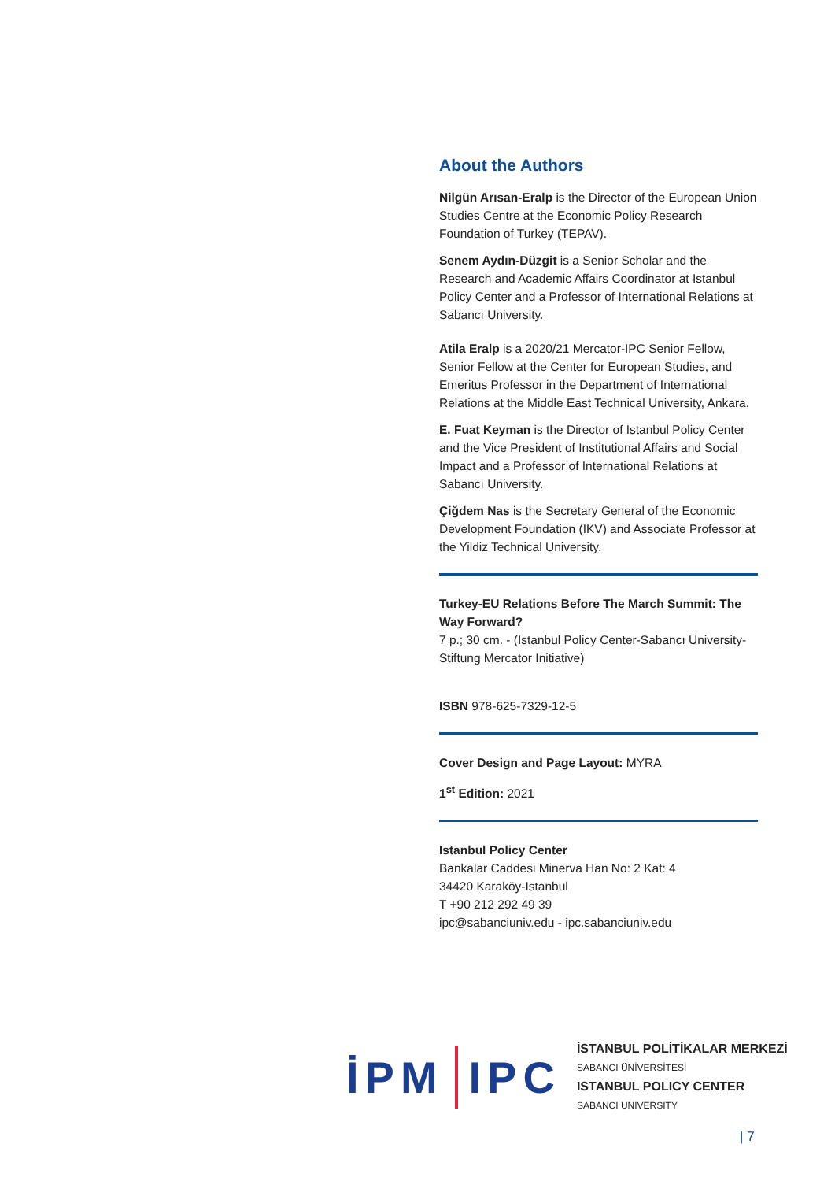About the Authors
Nilgün Arısan-Eralp is the Director of the European Union Studies Centre at the Economic Policy Research Foundation of Turkey (TEPAV).
Senem Aydın-Düzgit is a Senior Scholar and the Research and Academic Affairs Coordinator at Istanbul Policy Center and a Professor of International Relations at Sabancı University.
Atila Eralp is a 2020/21 Mercator-IPC Senior Fellow, Senior Fellow at the Center for European Studies, and Emeritus Professor in the Department of International Relations at the Middle East Technical University, Ankara.
E. Fuat Keyman is the Director of Istanbul Policy Center and the Vice President of Institutional Affairs and Social Impact and a Professor of International Relations at Sabancı University.
Çiğdem Nas is the Secretary General of the Economic Development Foundation (IKV) and Associate Professor at the Yildiz Technical University.
Turkey-EU Relations Before The March Summit: The Way Forward?
7 p.; 30 cm. - (Istanbul Policy Center-Sabancı University-Stiftung Mercator Initiative)
ISBN 978-625-7329-12-5
Cover Design and Page Layout: MYRA
1<sup>st</sup> Edition: 2021
Istanbul Policy Center
Bankalar Caddesi Minerva Han No: 2 Kat: 4
34420 Karaköy-Istanbul
T +90 212 292 49 39
ipc@sabanciuniv.edu - ipc.sabanciuniv.edu
İPM IPC
İSTANBUL POLİTİKALAR MERKEZİ
SABANCI ÜNİVERSİTESİ
ISTANBUL POLICY CENTER
SABANCI UNIVERSITY
| 7